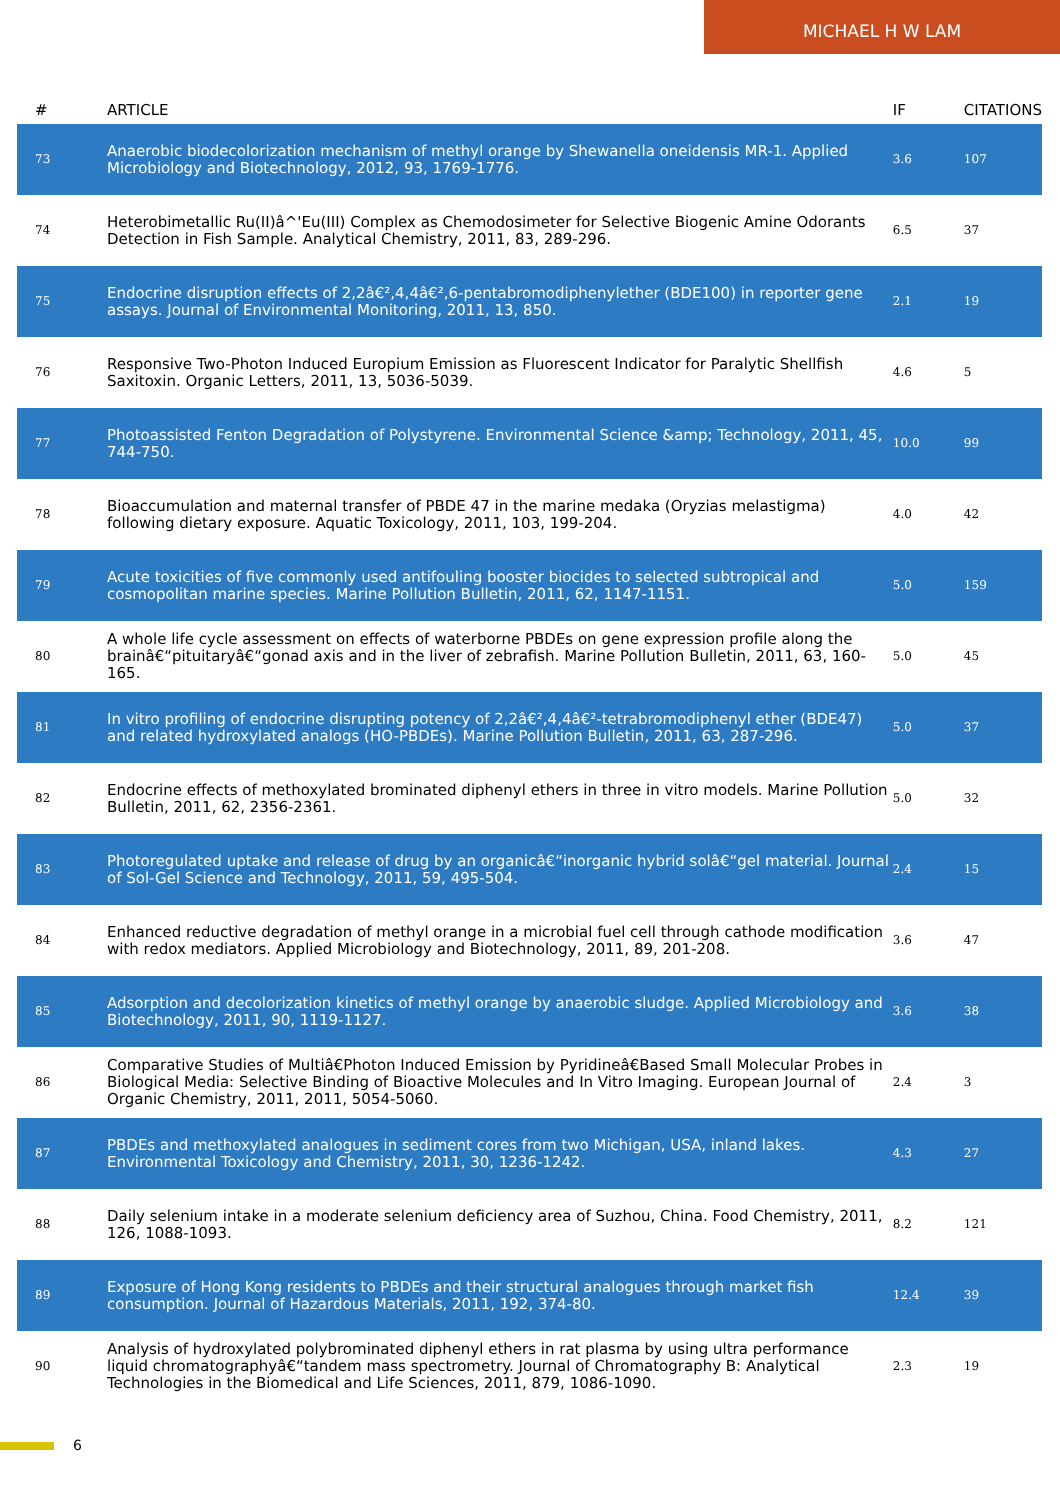MICHAEL H W LAM
| # | ARTICLE | IF | CITATIONS |
| --- | --- | --- | --- |
| 73 | Anaerobic biodecolorization mechanism of methyl orange by Shewanella oneidensis MR-1. Applied Microbiology and Biotechnology, 2012, 93, 1769-1776. | 3.6 | 107 |
| 74 | Heterobimetallic Ru(II)â^'Eu(III) Complex as Chemodosimeter for Selective Biogenic Amine Odorants Detection in Fish Sample. Analytical Chemistry, 2011, 83, 289-296. | 6.5 | 37 |
| 75 | Endocrine disruption effects of 2,2â€²,4,4â€²,6-pentabromodiphenylether (BDE100) in reporter gene assays. Journal of Environmental Monitoring, 2011, 13, 850. | 2.1 | 19 |
| 76 | Responsive Two-Photon Induced Europium Emission as Fluorescent Indicator for Paralytic Shellfish Saxitoxin. Organic Letters, 2011, 13, 5036-5039. | 4.6 | 5 |
| 77 | Photoassisted Fenton Degradation of Polystyrene. Environmental Science &amp; Technology, 2011, 45, 744-750. | 10.0 | 99 |
| 78 | Bioaccumulation and maternal transfer of PBDE 47 in the marine medaka (Oryzias melastigma) following dietary exposure. Aquatic Toxicology, 2011, 103, 199-204. | 4.0 | 42 |
| 79 | Acute toxicities of five commonly used antifouling booster biocides to selected subtropical and cosmopolitan marine species. Marine Pollution Bulletin, 2011, 62, 1147-1151. | 5.0 | 159 |
| 80 | A whole life cycle assessment on effects of waterborne PBDEs on gene expression profile along the brainâ€“pituitaryâ€“gonad axis and in the liver of zebrafish. Marine Pollution Bulletin, 2011, 63, 160-165. | 5.0 | 45 |
| 81 | In vitro profiling of endocrine disrupting potency of 2,2â€²,4,4â€²-tetrabromodiphenyl ether (BDE47) and related hydroxylated analogs (HO-PBDEs). Marine Pollution Bulletin, 2011, 63, 287-296. | 5.0 | 37 |
| 82 | Endocrine effects of methoxylated brominated diphenyl ethers in three in vitro models. Marine Pollution Bulletin, 2011, 62, 2356-2361. | 5.0 | 32 |
| 83 | Photoregulated uptake and release of drug by an organicâ€“inorganic hybrid solâ€“gel material. Journal of Sol-Gel Science and Technology, 2011, 59, 495-504. | 2.4 | 15 |
| 84 | Enhanced reductive degradation of methyl orange in a microbial fuel cell through cathode modification with redox mediators. Applied Microbiology and Biotechnology, 2011, 89, 201-208. | 3.6 | 47 |
| 85 | Adsorption and decolorization kinetics of methyl orange by anaerobic sludge. Applied Microbiology and Biotechnology, 2011, 90, 1119-1127. | 3.6 | 38 |
| 86 | Comparative Studies of Multiâ€Photon Induced Emission by Pyridineâ€Based Small Molecular Probes in Biological Media: Selective Binding of Bioactive Molecules and In Vitro Imaging. European Journal of Organic Chemistry, 2011, 2011, 5054-5060. | 2.4 | 3 |
| 87 | PBDEs and methoxylated analogues in sediment cores from two Michigan, USA, inland lakes. Environmental Toxicology and Chemistry, 2011, 30, 1236-1242. | 4.3 | 27 |
| 88 | Daily selenium intake in a moderate selenium deficiency area of Suzhou, China. Food Chemistry, 2011, 126, 1088-1093. | 8.2 | 121 |
| 89 | Exposure of Hong Kong residents to PBDEs and their structural analogues through market fish consumption. Journal of Hazardous Materials, 2011, 192, 374-80. | 12.4 | 39 |
| 90 | Analysis of hydroxylated polybrominated diphenyl ethers in rat plasma by using ultra performance liquid chromatographyâ€“tandem mass spectrometry. Journal of Chromatography B: Analytical Technologies in the Biomedical and Life Sciences, 2011, 879, 1086-1090. | 2.3 | 19 |
6